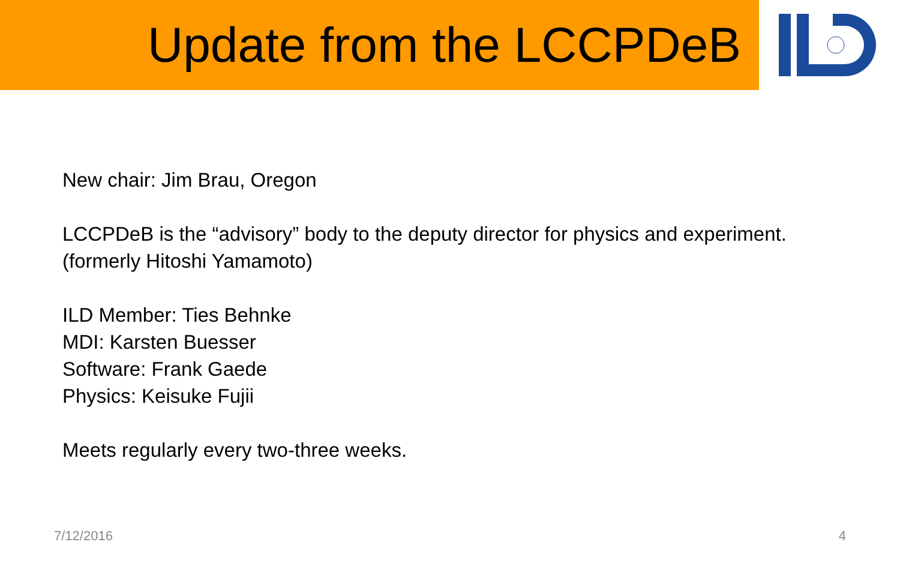Update from the LCCPDeB
New chair: Jim Brau, Oregon
LCCPDeB is the “advisory” body to the deputy director for physics and experiment.
(formerly Hitoshi Yamamoto)
ILD Member: Ties Behnke
MDI: Karsten Buesser
Software: Frank Gaede
Physics: Keisuke Fujii
Meets regularly every two-three weeks.
7/12/2016 4